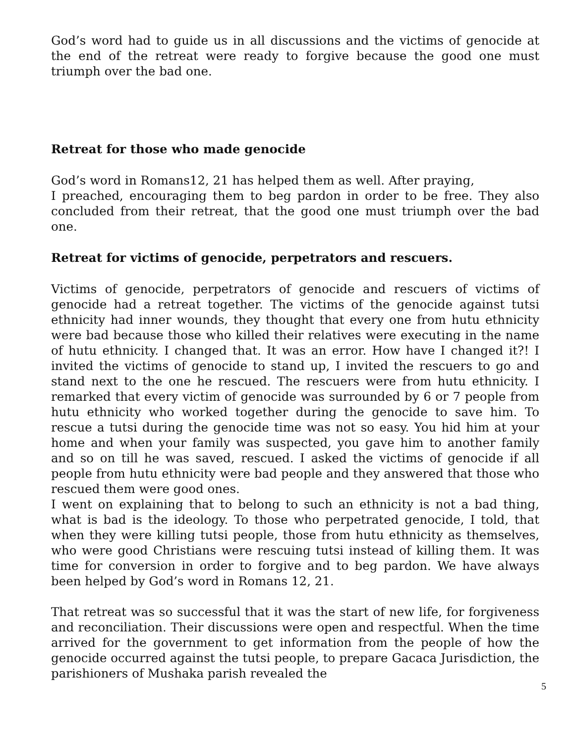God’s word had to guide us in all discussions and the victims of genocide at the end of the retreat were ready to forgive because the good one must triumph over the bad one.
Retreat for those who made genocide
God’s word in Romans12, 21 has helped them as well. After praying,
I preached, encouraging them to beg pardon in order to be free. They also concluded from their retreat, that the good one must triumph over the bad one.
Retreat for victims of genocide, perpetrators and rescuers.
Victims of genocide, perpetrators of genocide and rescuers of victims of genocide had a retreat together. The victims of the genocide against tutsi ethnicity had inner wounds, they thought that every one from hutu ethnicity were bad because those who killed their relatives were executing in the name of hutu ethnicity. I changed that. It was an error. How have I changed it?! I invited the victims of genocide to stand up, I invited the rescuers to go and stand next to the one he rescued. The rescuers were from hutu ethnicity. I remarked that every victim of genocide was surrounded by 6 or 7 people from hutu ethnicity who worked together during the genocide to save him. To rescue a tutsi during the genocide time was not so easy. You hid him at your home and when your family was suspected, you gave him to another family and so on till he was saved, rescued. I asked the victims of genocide if all people from hutu ethnicity were bad people and they answered that those who rescued them were good ones.
I went on explaining that to belong to such an ethnicity is not a bad thing, what is bad is the ideology. To those who perpetrated genocide, I told, that when they were killing tutsi people, those from hutu ethnicity as themselves, who were good Christians were rescuing tutsi instead of killing them. It was time for conversion in order to forgive and to beg pardon. We have always been helped by God’s word in Romans 12, 21.
That retreat was so successful that it was the start of new life, for forgiveness and reconciliation. Their discussions were open and respectful. When the time arrived for the government to get information from the people of how the genocide occurred against the tutsi people, to prepare Gacaca Jurisdiction, the parishioners of Mushaka parish revealed the
5